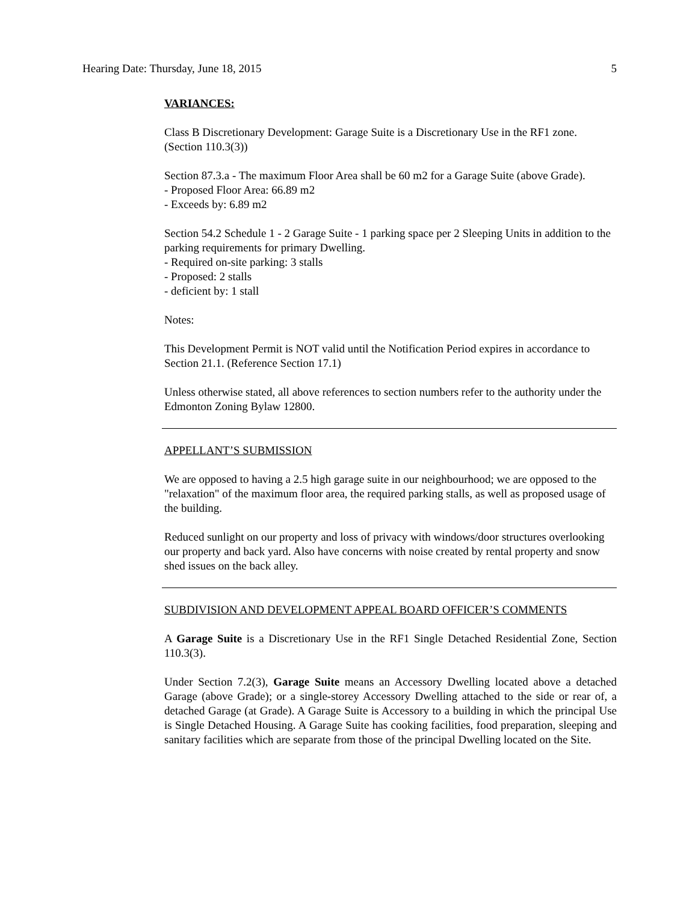Hearing Date: Thursday, June 18, 2015 5
VARIANCES:
Class B Discretionary Development: Garage Suite is a Discretionary Use in the RF1 zone. (Section 110.3(3))
Section 87.3.a - The maximum Floor Area shall be 60 m2 for a Garage Suite (above Grade).
- Proposed Floor Area: 66.89 m2
- Exceeds by: 6.89 m2
Section 54.2 Schedule 1 - 2 Garage Suite - 1 parking space per 2 Sleeping Units in addition to the parking requirements for primary Dwelling.
- Required on-site parking: 3 stalls
- Proposed: 2 stalls
- deficient by: 1 stall
Notes:
This Development Permit is NOT valid until the Notification Period expires in accordance to Section 21.1. (Reference Section 17.1)
Unless otherwise stated, all above references to section numbers refer to the authority under the Edmonton Zoning Bylaw 12800.
APPELLANT’S SUBMISSION
We are opposed to having a 2.5 high garage suite in our neighbourhood; we are opposed to the "relaxation" of the maximum floor area, the required parking stalls, as well as proposed usage of the building.
Reduced sunlight on our property and loss of privacy with windows/door structures overlooking our property and back yard. Also have concerns with noise created by rental property and snow shed issues on the back alley.
SUBDIVISION AND DEVELOPMENT APPEAL BOARD OFFICER’S COMMENTS
A Garage Suite is a Discretionary Use in the RF1 Single Detached Residential Zone, Section 110.3(3).
Under Section 7.2(3), Garage Suite means an Accessory Dwelling located above a detached Garage (above Grade); or a single-storey Accessory Dwelling attached to the side or rear of, a detached Garage (at Grade). A Garage Suite is Accessory to a building in which the principal Use is Single Detached Housing. A Garage Suite has cooking facilities, food preparation, sleeping and sanitary facilities which are separate from those of the principal Dwelling located on the Site.